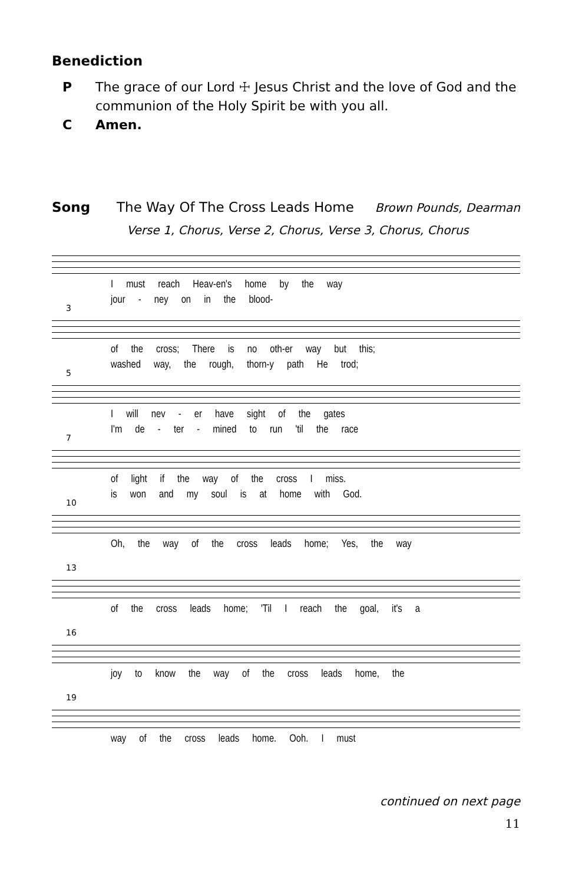Benediction
P The grace of our Lord ☩ Jesus Christ and the love of God and the communion of the Holy Spirit be with you all.
C Amen.
Song The Way Of The Cross Leads Home Brown Pounds, Dearman
Verse 1, Chorus, Verse 2, Chorus, Verse 3, Chorus, Chorus
I must reach Heav-en's home by the way
jour - ney on in the blood-
3
of the cross; There is no oth-er way but this;
washed way, the rough, thorn-y path He trod;
5
I will nev - er have sight of the gates
I'm de - ter - mined to run 'til the race
7
of light if the way of the cross I miss.
is won and my soul is at home with God.
10
Oh, the way of the cross leads home; Yes, the way
13
of the cross leads home; 'Til I reach the goal, it's a
16
joy to know the way of the cross leads home, the
19
way of the cross leads home. Ooh. I must
continued on next page
11